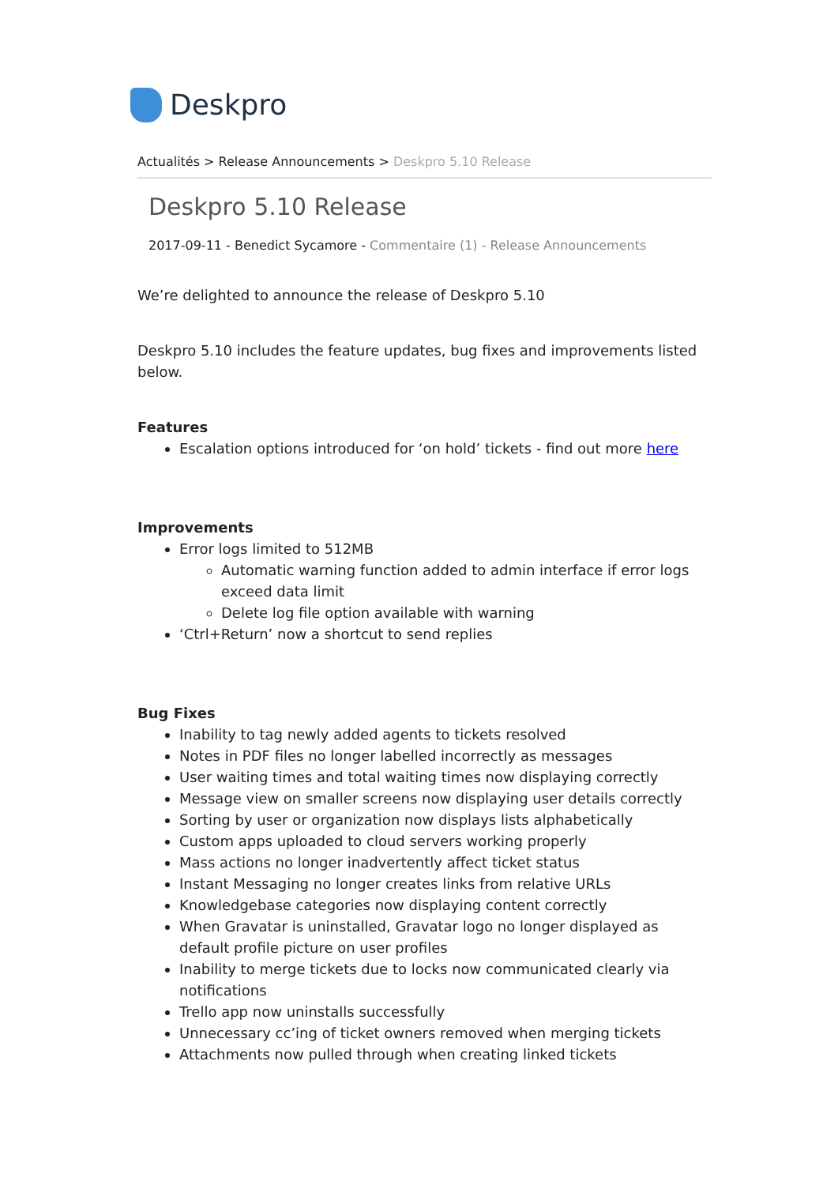Deskpro
Actualités > Release Announcements > Deskpro 5.10 Release
Deskpro 5.10 Release
2017-09-11 - Benedict Sycamore - Commentaire (1) - Release Announcements
We’re delighted to announce the release of Deskpro 5.10
Deskpro 5.10 includes the feature updates, bug fixes and improvements listed below.
Features
Escalation options introduced for ‘on hold’ tickets - find out more here
Improvements
Error logs limited to 512MB
Automatic warning function added to admin interface if error logs exceed data limit
Delete log file option available with warning
‘Ctrl+Return’ now a shortcut to send replies
Bug Fixes
Inability to tag newly added agents to tickets resolved
Notes in PDF files no longer labelled incorrectly as messages
User waiting times and total waiting times now displaying correctly
Message view on smaller screens now displaying user details correctly
Sorting by user or organization now displays lists alphabetically
Custom apps uploaded to cloud servers working properly
Mass actions no longer inadvertently affect ticket status
Instant Messaging no longer creates links from relative URLs
Knowledgebase categories now displaying content correctly
When Gravatar is uninstalled, Gravatar logo no longer displayed as default profile picture on user profiles
Inability to merge tickets due to locks now communicated clearly via notifications
Trello app now uninstalls successfully
Unnecessary cc’ing of ticket owners removed when merging tickets
Attachments now pulled through when creating linked tickets